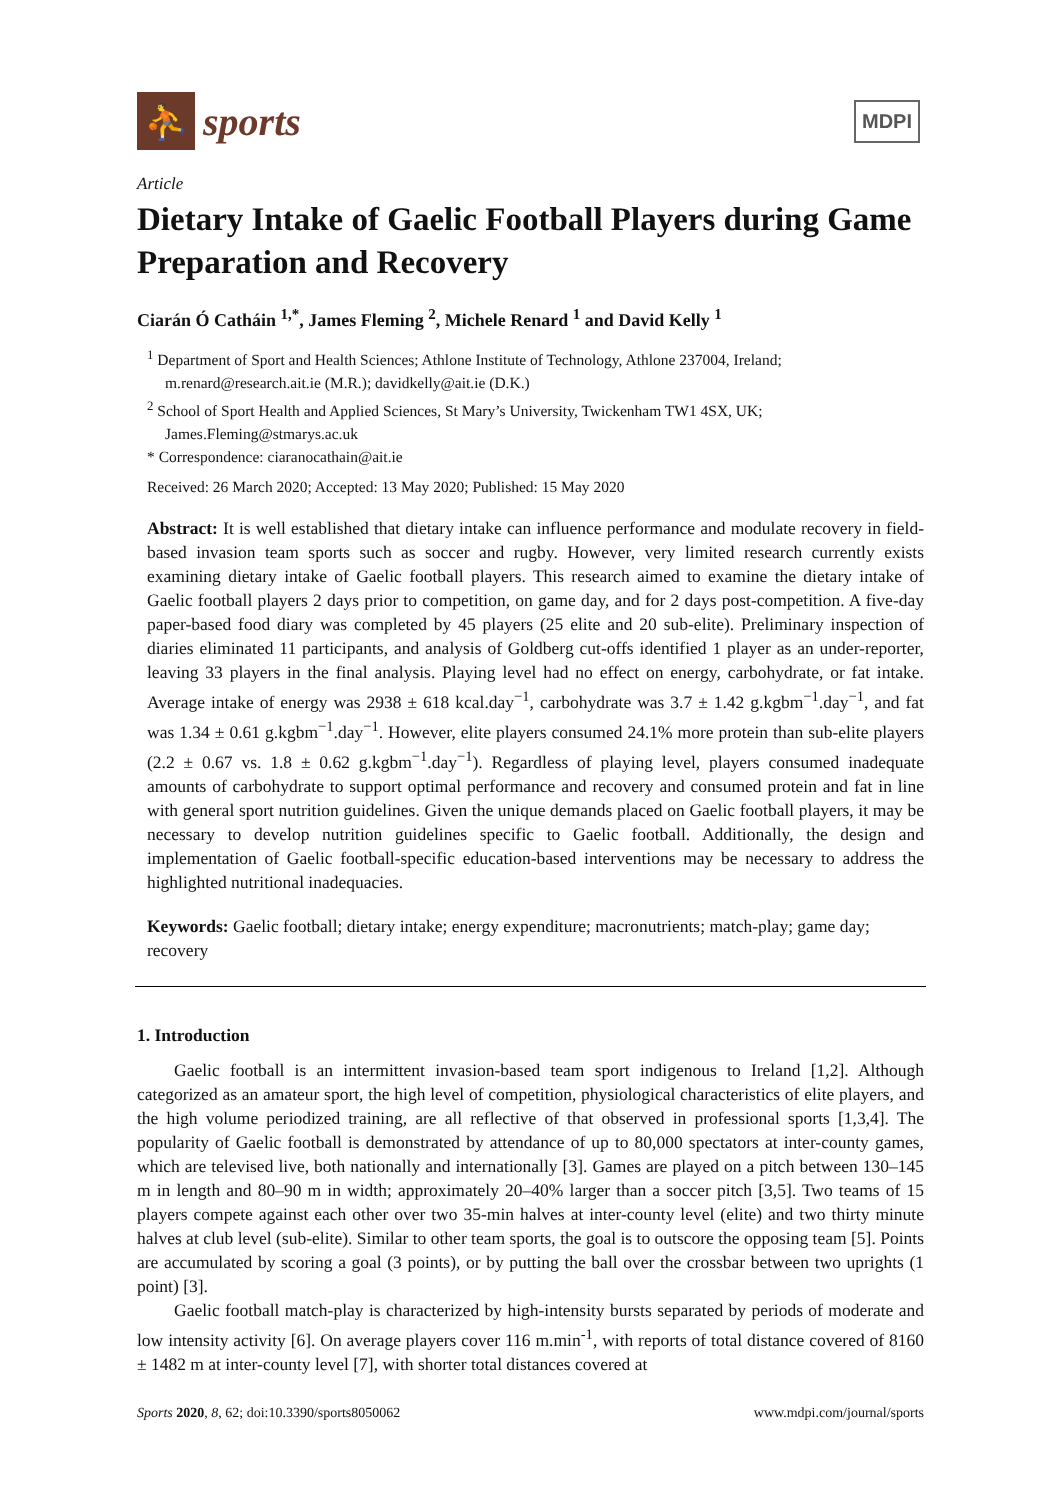⛹
sports
MDPI
Article
Dietary Intake of Gaelic Football Players during Game Preparation and Recovery
Ciarán Ó Catháin <sup>1,*</sup>, James Fleming <sup>2</sup>, Michele Renard <sup>1</sup> and David Kelly <sup>1</sup>
<sup>1</sup> Department of Sport and Health Sciences; Athlone Institute of Technology, Athlone 237004, Ireland; m.renard@research.ait.ie (M.R.); davidkelly@ait.ie (D.K.)
<sup>2</sup> School of Sport Health and Applied Sciences, St Mary’s University, Twickenham TW1 4SX, UK; James.Fleming@stmarys.ac.uk
* Correspondence: ciaranocathain@ait.ie
Received: 26 March 2020; Accepted: 13 May 2020; Published: 15 May 2020
Abstract: It is well established that dietary intake can influence performance and modulate recovery in field-based invasion team sports such as soccer and rugby. However, very limited research currently exists examining dietary intake of Gaelic football players. This research aimed to examine the dietary intake of Gaelic football players 2 days prior to competition, on game day, and for 2 days post-competition. A five-day paper-based food diary was completed by 45 players (25 elite and 20 sub-elite). Preliminary inspection of diaries eliminated 11 participants, and analysis of Goldberg cut-offs identified 1 player as an under-reporter, leaving 33 players in the final analysis. Playing level had no effect on energy, carbohydrate, or fat intake. Average intake of energy was 2938 ± 618 kcal.day<sup>−1</sup>, carbohydrate was 3.7 ± 1.42 g.kgbm<sup>−1</sup>.day<sup>−1</sup>, and fat was 1.34 ± 0.61 g.kgbm<sup>−1</sup>.day<sup>−1</sup>. However, elite players consumed 24.1% more protein than sub-elite players (2.2 ± 0.67 vs. 1.8 ± 0.62 g.kgbm<sup>−1</sup>.day<sup>−1</sup>). Regardless of playing level, players consumed inadequate amounts of carbohydrate to support optimal performance and recovery and consumed protein and fat in line with general sport nutrition guidelines. Given the unique demands placed on Gaelic football players, it may be necessary to develop nutrition guidelines specific to Gaelic football. Additionally, the design and implementation of Gaelic football-specific education-based interventions may be necessary to address the highlighted nutritional inadequacies.
Keywords: Gaelic football; dietary intake; energy expenditure; macronutrients; match-play; game day; recovery
1. Introduction
Gaelic football is an intermittent invasion-based team sport indigenous to Ireland [1,2]. Although categorized as an amateur sport, the high level of competition, physiological characteristics of elite players, and the high volume periodized training, are all reflective of that observed in professional sports [1,3,4]. The popularity of Gaelic football is demonstrated by attendance of up to 80,000 spectators at inter-county games, which are televised live, both nationally and internationally [3]. Games are played on a pitch between 130–145 m in length and 80–90 m in width; approximately 20–40% larger than a soccer pitch [3,5]. Two teams of 15 players compete against each other over two 35-min halves at inter-county level (elite) and two thirty minute halves at club level (sub-elite). Similar to other team sports, the goal is to outscore the opposing team [5]. Points are accumulated by scoring a goal (3 points), or by putting the ball over the crossbar between two uprights (1 point) [3].
Gaelic football match-play is characterized by high-intensity bursts separated by periods of moderate and low intensity activity [6]. On average players cover 116 m.min<sup>-1</sup>, with reports of total distance covered of 8160 ± 1482 m at inter-county level [7], with shorter total distances covered at
Sports 2020, 8, 62; doi:10.3390/sports8050062 www.mdpi.com/journal/sports